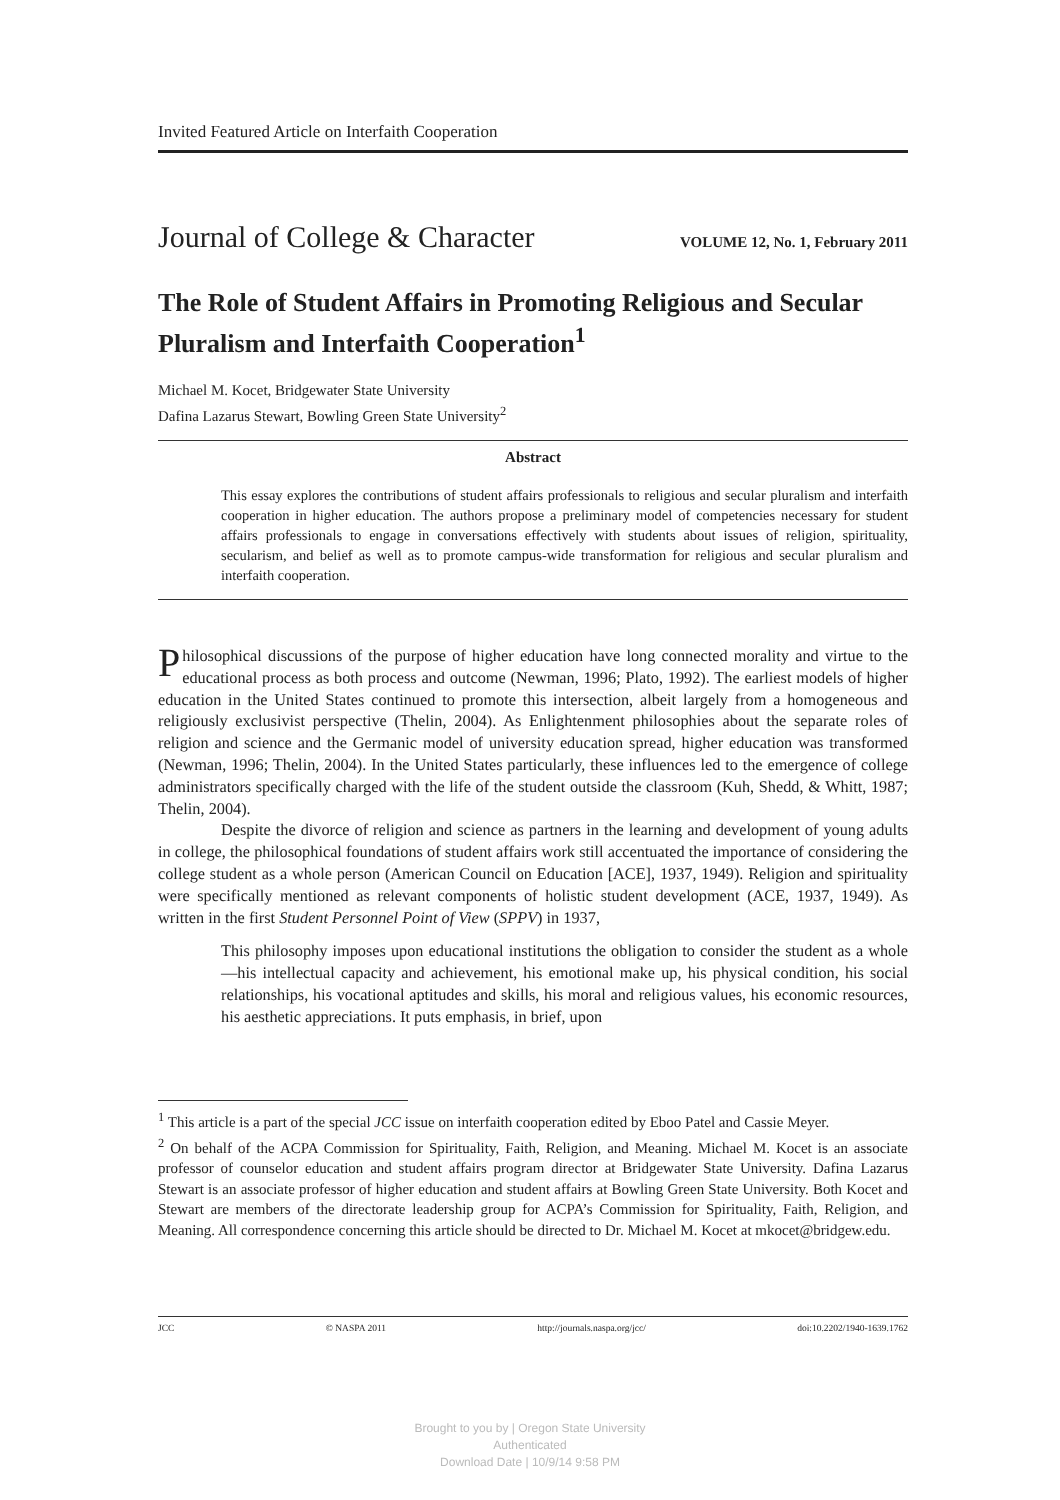Invited Featured Article on Interfaith Cooperation
Journal of College & Character VOLUME 12, No. 1, February 2011
The Role of Student Affairs in Promoting Religious and Secular Pluralism and Interfaith Cooperation<sup>1</sup>
Michael M. Kocet, Bridgewater State University
Dafina Lazarus Stewart, Bowling Green State University<sup>2</sup>
Abstract
This essay explores the contributions of student affairs professionals to religious and secular pluralism and interfaith cooperation in higher education. The authors propose a preliminary model of competencies necessary for student affairs professionals to engage in conversations effectively with students about issues of religion, spirituality, secularism, and belief as well as to promote campus-wide transformation for religious and secular pluralism and interfaith cooperation.
Philosophical discussions of the purpose of higher education have long connected morality and virtue to the educational process as both process and outcome (Newman, 1996; Plato, 1992). The earliest models of higher education in the United States continued to promote this intersection, albeit largely from a homogeneous and religiously exclusivist perspective (Thelin, 2004). As Enlightenment philosophies about the separate roles of religion and science and the Germanic model of university education spread, higher education was transformed (Newman, 1996; Thelin, 2004). In the United States particularly, these influences led to the emergence of college administrators specifically charged with the life of the student outside the classroom (Kuh, Shedd, & Whitt, 1987; Thelin, 2004).
Despite the divorce of religion and science as partners in the learning and development of young adults in college, the philosophical foundations of student affairs work still accentuated the importance of considering the college student as a whole person (American Council on Education [ACE], 1937, 1949). Religion and spirituality were specifically mentioned as relevant components of holistic student development (ACE, 1937, 1949). As written in the first Student Personnel Point of View (SPPV) in 1937,
This philosophy imposes upon educational institutions the obligation to consider the student as a whole—his intellectual capacity and achievement, his emotional make up, his physical condition, his social relationships, his vocational aptitudes and skills, his moral and religious values, his economic resources, his aesthetic appreciations. It puts emphasis, in brief, upon
<sup>1</sup> This article is a part of the special JCC issue on interfaith cooperation edited by Eboo Patel and Cassie Meyer.
<sup>2</sup> On behalf of the ACPA Commission for Spirituality, Faith, Religion, and Meaning. Michael M. Kocet is an associate professor of counselor education and student affairs program director at Bridgewater State University. Dafina Lazarus Stewart is an associate professor of higher education and student affairs at Bowling Green State University. Both Kocet and Stewart are members of the directorate leadership group for ACPA’s Commission for Spirituality, Faith, Religion, and Meaning. All correspondence concerning this article should be directed to Dr. Michael M. Kocet at mkocet@bridgew.edu.
JCC © NASPA 2011 http://journals.naspa.org/jcc/ doi:10.2202/1940-1639.1762
Brought to you by | Oregon State University
Authenticated
Download Date | 10/9/14 9:58 PM